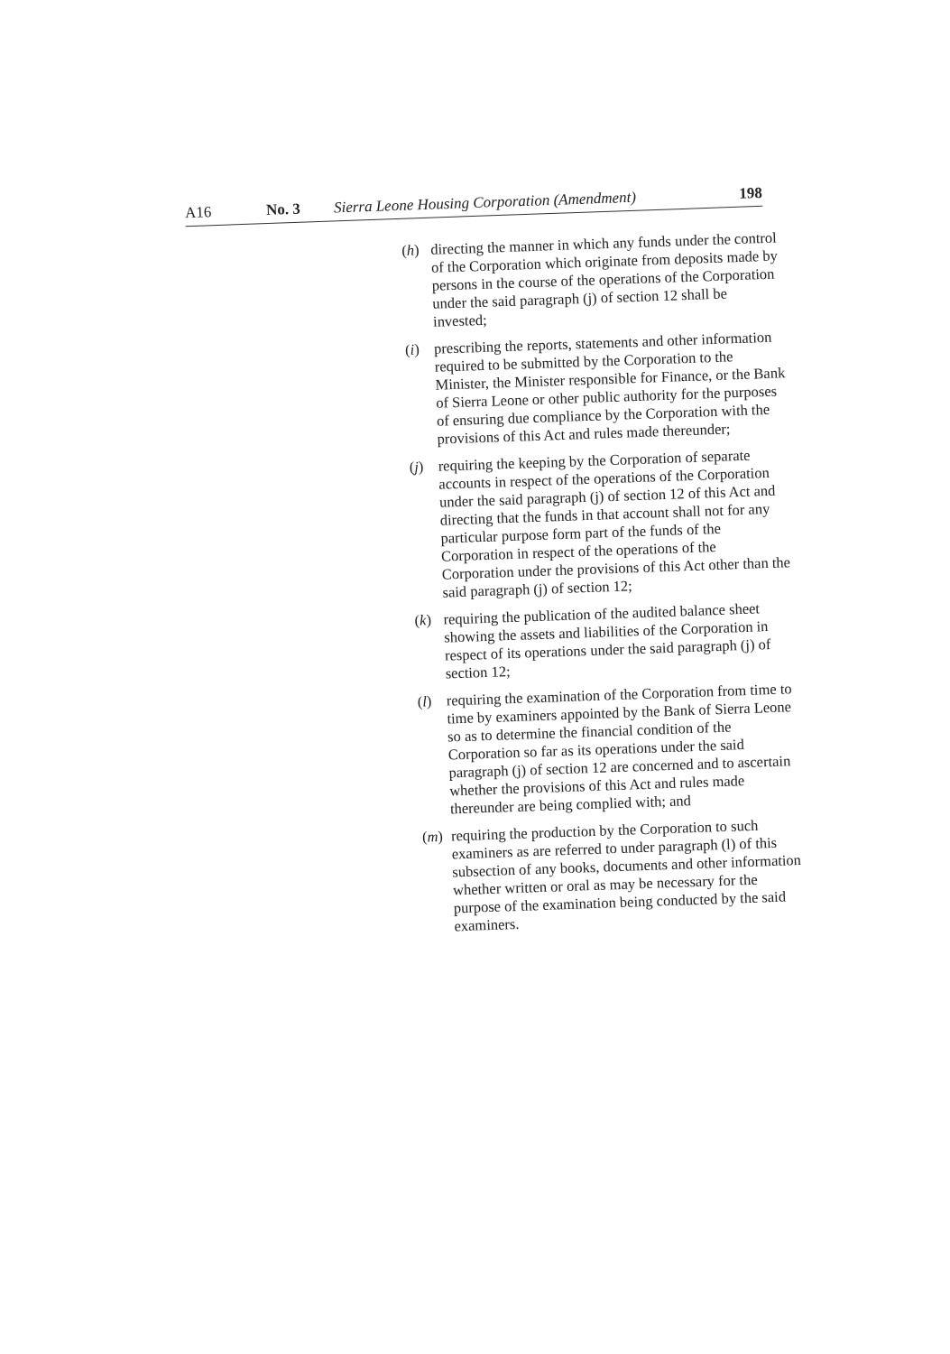A16 No. 3 Sierra Leone Housing Corporation (Amendment) 198
(h) directing the manner in which any funds under the control of the Corporation which originate from deposits made by persons in the course of the operations of the Corporation under the said paragraph (j) of section 12 shall be invested;
(i) prescribing the reports, statements and other information required to be submitted by the Corporation to the Minister, the Minister responsible for Finance, or the Bank of Sierra Leone or other public authority for the purposes of ensuring due compliance by the Corporation with the provisions of this Act and rules made thereunder;
(j) requiring the keeping by the Corporation of separate accounts in respect of the operations of the Corporation under the said paragraph (j) of section 12 of this Act and directing that the funds in that account shall not for any particular purpose form part of the funds of the Corporation in respect of the operations of the Corporation under the provisions of this Act other than the said paragraph (j) of section 12;
(k) requiring the publication of the audited balance sheet showing the assets and liabilities of the Corporation in respect of its operations under the said paragraph (j) of section 12;
(l) requiring the examination of the Corporation from time to time by examiners appointed by the Bank of Sierra Leone so as to determine the financial condition of the Corporation so far as its operations under the said paragraph (j) of section 12 are concerned and to ascertain whether the provisions of this Act and rules made thereunder are being complied with; and
(m) requiring the production by the Corporation to such examiners as are referred to under paragraph (l) of this subsection of any books, documents and other information whether written or oral as may be necessary for the purpose of the examination being conducted by the said examiners.